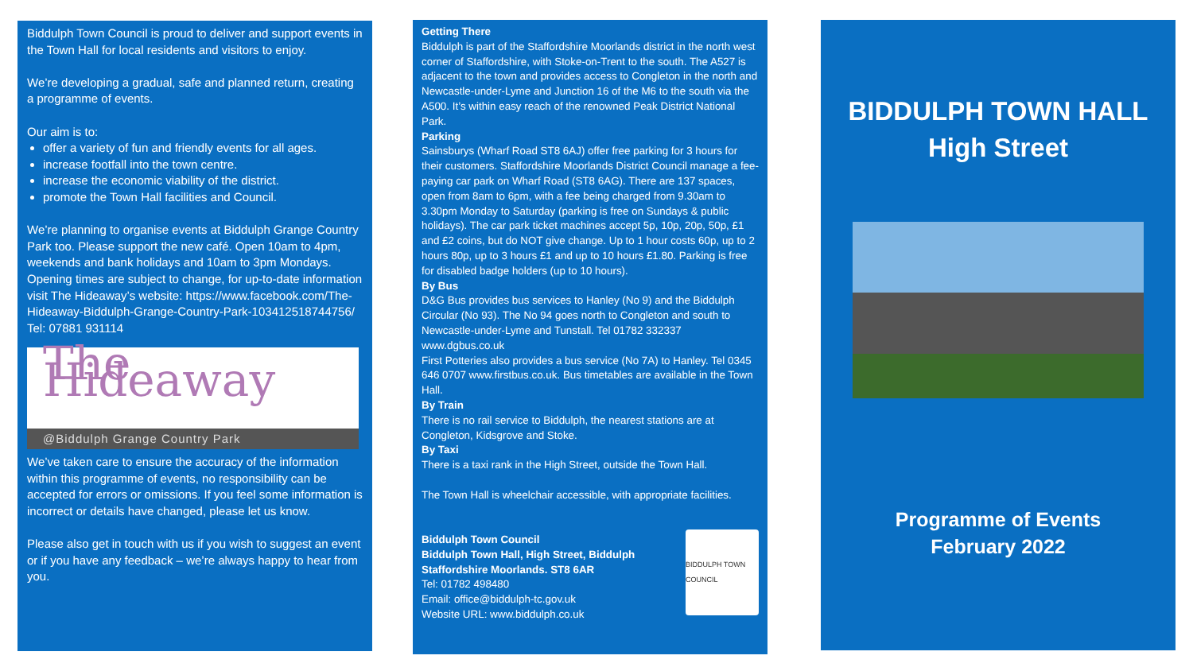Biddulph Town Council is proud to deliver and support events in the Town Hall for local residents and visitors to enjoy.
We’re developing a gradual, safe and planned return, creating a programme of events.
Our aim is to:
offer a variety of fun and friendly events for all ages.
increase footfall into the town centre.
increase the economic viability of the district.
promote the Town Hall facilities and Council.
We’re planning to organise events at Biddulph Grange Country Park too. Please support the new café. Open 10am to 4pm, weekends and bank holidays and 10am to 3pm Mondays.
Opening times are subject to change, for up-to-date information visit The Hideaway’s website: https://www.facebook.com/The-Hideaway-Biddulph-Grange-Country-Park-103412518744756/
Tel: 07881 931114
The Hideaway
@Biddulph Grange Country Park
We’ve taken care to ensure the accuracy of the information within this programme of events, no responsibility can be accepted for errors or omissions. If you feel some information is incorrect or details have changed, please let us know.
Please also get in touch with us if you wish to suggest an event or if you have any feedback – we’re always happy to hear from you.
Getting There
Biddulph is part of the Staffordshire Moorlands district in the north west corner of Staffordshire, with Stoke-on-Trent to the south. The A527 is adjacent to the town and provides access to Congleton in the north and Newcastle-under-Lyme and Junction 16 of the M6 to the south via the A500. It’s within easy reach of the renowned Peak District National Park.
Parking
Sainsburys (Wharf Road ST8 6AJ) offer free parking for 3 hours for their customers. Staffordshire Moorlands District Council manage a fee-paying car park on Wharf Road (ST8 6AG). There are 137 spaces, open from 8am to 6pm, with a fee being charged from 9.30am to 3.30pm Monday to Saturday (parking is free on Sundays & public holidays). The car park ticket machines accept 5p, 10p, 20p, 50p, £1 and £2 coins, but do NOT give change. Up to 1 hour costs 60p, up to 2 hours 80p, up to 3 hours £1 and up to 10 hours £1.80. Parking is free for disabled badge holders (up to 10 hours).
By Bus
D&G Bus provides bus services to Hanley (No 9) and the Biddulph Circular (No 93). The No 94 goes north to Congleton and south to Newcastle-under-Lyme and Tunstall. Tel 01782 332337 www.dgbus.co.uk
First Potteries also provides a bus service (No 7A) to Hanley. Tel 0345 646 0707 www.firstbus.co.uk. Bus timetables are available in the Town Hall.
By Train
There is no rail service to Biddulph, the nearest stations are at Congleton, Kidsgrove and Stoke.
By Taxi
There is a taxi rank in the High Street, outside the Town Hall.
The Town Hall is wheelchair accessible, with appropriate facilities.
BIDDULPH TOWN COUNCIL
Biddulph Town Council
Biddulph Town Hall, High Street, Biddulph
Staffordshire Moorlands. ST8 6AR
Tel: 01782 498480
Email: office@biddulph-tc.gov.uk
Website URL: www.biddulph.co.uk
BIDDULPH TOWN HALL
High Street
Programme of Events
February 2022